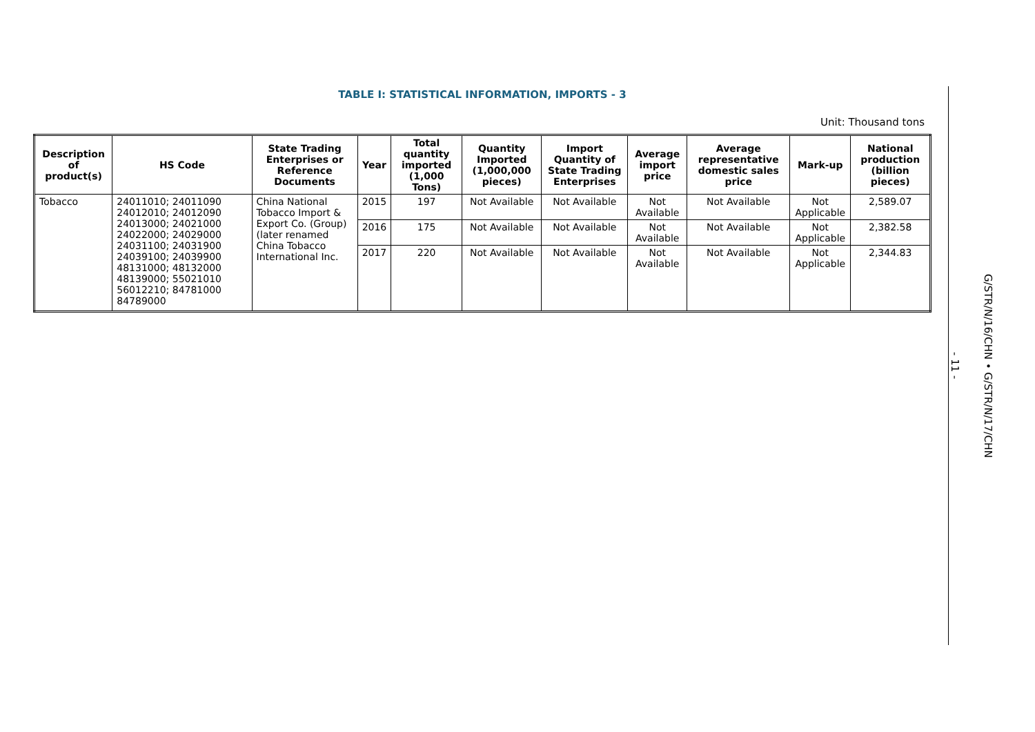TABLE I: STATISTICAL INFORMATION, IMPORTS - 3
Unit: Thousand tons
| Description of product(s) | HS Code | State Trading Enterprises or Reference Documents | Year | Total quantity imported (1,000 Tons) | Quantity Imported (1,000,000 pieces) | Import Quantity of State Trading Enterprises | Average import price | Average representative domestic sales price | Mark-up | National production (billion pieces) |
| --- | --- | --- | --- | --- | --- | --- | --- | --- | --- | --- |
| Tobacco | 24011010; 24011090 24012010; 24012090 24013000; 24021000 24022000; 24029000 24031100; 24031900 24039100; 24039900 48131000; 48132000 48139000; 55021010 56012210; 84781000 84789000 | China National Tobacco Import & Export Co. (Group) (later renamed China Tobacco International Inc. | 2015 | 197 | Not Available | Not Available | Not Available | Not Available | Not Applicable | 2,589.07 |
| | | | 2016 | 175 | Not Available | Not Available | Not Available | Not Available | Not Applicable | 2,382.58 |
| | | | 2017 | 220 | Not Available | Not Available | Not Available | Not Available | Not Applicable | 2,344.83 |
- 11 -
G/STR/N/16/CHN • G/STR/N/17/CHN